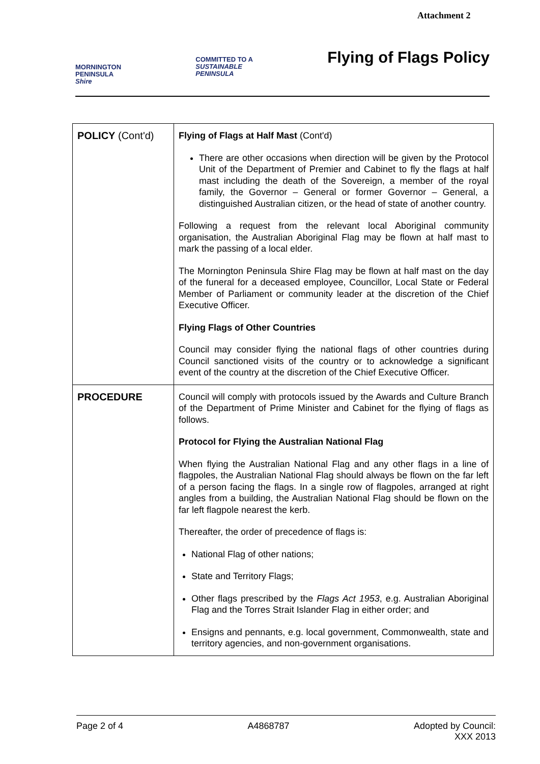Attachment 2
MORNINGTON
PENINSULA
Shire
COMMITTED TO A
SUSTAINABLE
PENINSULA
Flying of Flags Policy
| POLICY (Cont'd) | Flying of Flags at Half Mast (Cont'd) There are other occasions when direction will be given by the Protocol Unit of the Department of Premier and Cabinet to fly the flags at half mast including the death of the Sovereign, a member of the royal family, the Governor – General or former Governor – General, a distinguished Australian citizen, or the head of state of another country. Following a request from the relevant local Aboriginal community organisation, the Australian Aboriginal Flag may be flown at half mast to mark the passing of a local elder. The Mornington Peninsula Shire Flag may be flown at half mast on the day of the funeral for a deceased employee, Councillor, Local State or Federal Member of Parliament or community leader at the discretion of the Chief Executive Officer. Flying Flags of Other Countries Council may consider flying the national flags of other countries during Council sanctioned visits of the country or to acknowledge a significant event of the country at the discretion of the Chief Executive Officer. |
| PROCEDURE | Council will comply with protocols issued by the Awards and Culture Branch of the Department of Prime Minister and Cabinet for the flying of flags as follows. Protocol for Flying the Australian National Flag When flying the Australian National Flag and any other flags in a line of flagpoles, the Australian National Flag should always be flown on the far left of a person facing the flags. In a single row of flagpoles, arranged at right angles from a building, the Australian National Flag should be flown on the far left flagpole nearest the kerb. Thereafter, the order of precedence of flags is: National Flag of other nations; State and Territory Flags; Other flags prescribed by the Flags Act 1953 , e.g. Australian Aboriginal Flag and the Torres Strait Islander Flag in either order; and Ensigns and pennants, e.g. local government, Commonwealth, state and territory agencies, and non-government organisations. |
Page 2 of 4 A4868787 Adopted by Council:
XXX 2013